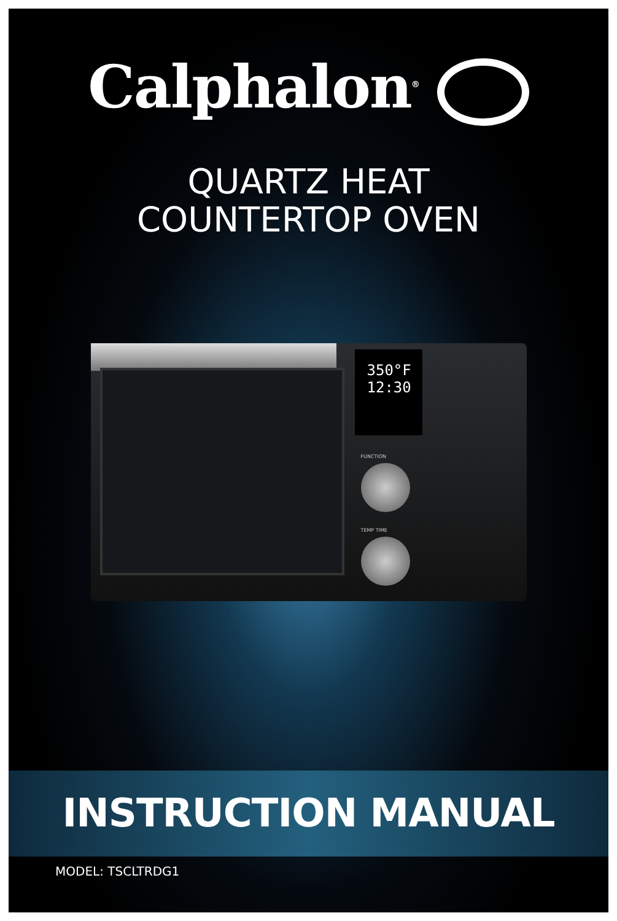Calphalon<sup>®</sup>
QUARTZ HEAT
COUNTERTOP OVEN
350°F
12:30
FUNCTION
TEMP TIME
INSTRUCTION MANUAL
MODEL: TSCLTRDG1